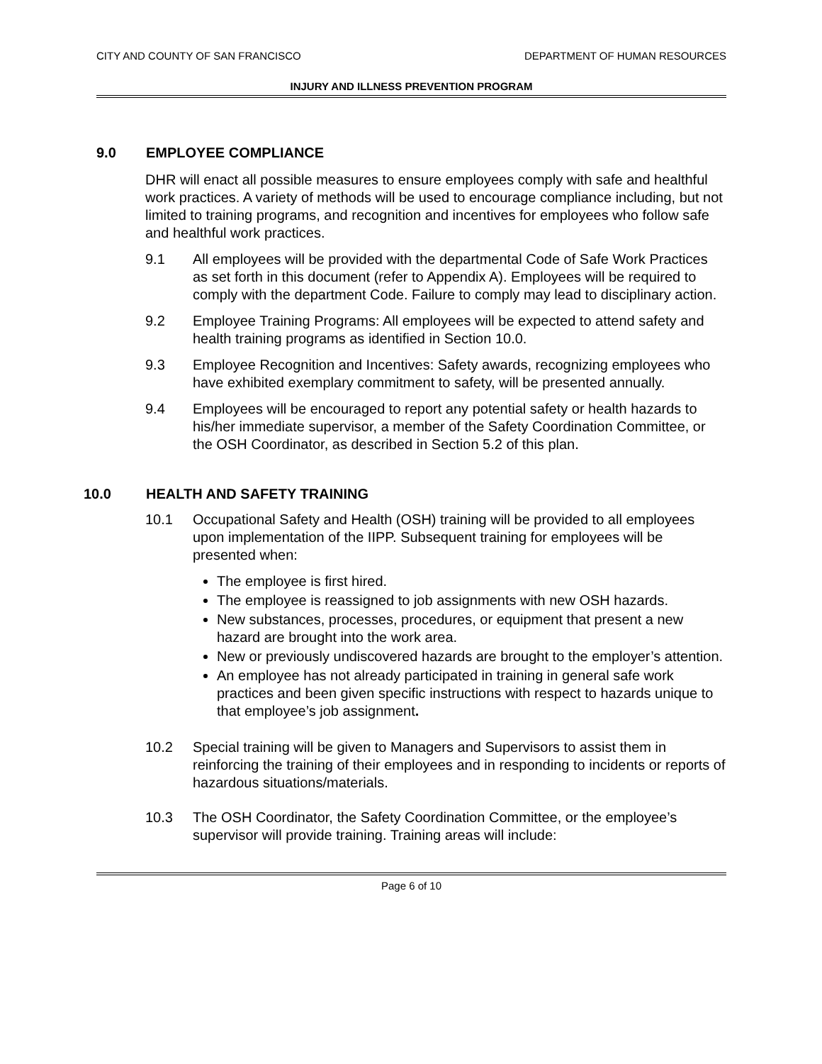CITY AND COUNTY OF SAN FRANCISCO DEPARTMENT OF HUMAN RESOURCES
INJURY AND ILLNESS PREVENTION PROGRAM
9.0 EMPLOYEE COMPLIANCE
DHR will enact all possible measures to ensure employees comply with safe and healthful work practices. A variety of methods will be used to encourage compliance including, but not limited to training programs, and recognition and incentives for employees who follow safe and healthful work practices.
9.1 All employees will be provided with the departmental Code of Safe Work Practices as set forth in this document (refer to Appendix A). Employees will be required to comply with the department Code. Failure to comply may lead to disciplinary action.
9.2 Employee Training Programs: All employees will be expected to attend safety and health training programs as identified in Section 10.0.
9.3 Employee Recognition and Incentives: Safety awards, recognizing employees who have exhibited exemplary commitment to safety, will be presented annually.
9.4 Employees will be encouraged to report any potential safety or health hazards to his/her immediate supervisor, a member of the Safety Coordination Committee, or the OSH Coordinator, as described in Section 5.2 of this plan.
10.0 HEALTH AND SAFETY TRAINING
10.1 Occupational Safety and Health (OSH) training will be provided to all employees upon implementation of the IIPP. Subsequent training for employees will be presented when:
The employee is first hired.
The employee is reassigned to job assignments with new OSH hazards.
New substances, processes, procedures, or equipment that present a new hazard are brought into the work area.
New or previously undiscovered hazards are brought to the employer’s attention.
An employee has not already participated in training in general safe work practices and been given specific instructions with respect to hazards unique to that employee’s job assignment.
10.2 Special training will be given to Managers and Supervisors to assist them in reinforcing the training of their employees and in responding to incidents or reports of hazardous situations/materials.
10.3 The OSH Coordinator, the Safety Coordination Committee, or the employee’s supervisor will provide training. Training areas will include:
Page 6 of 10